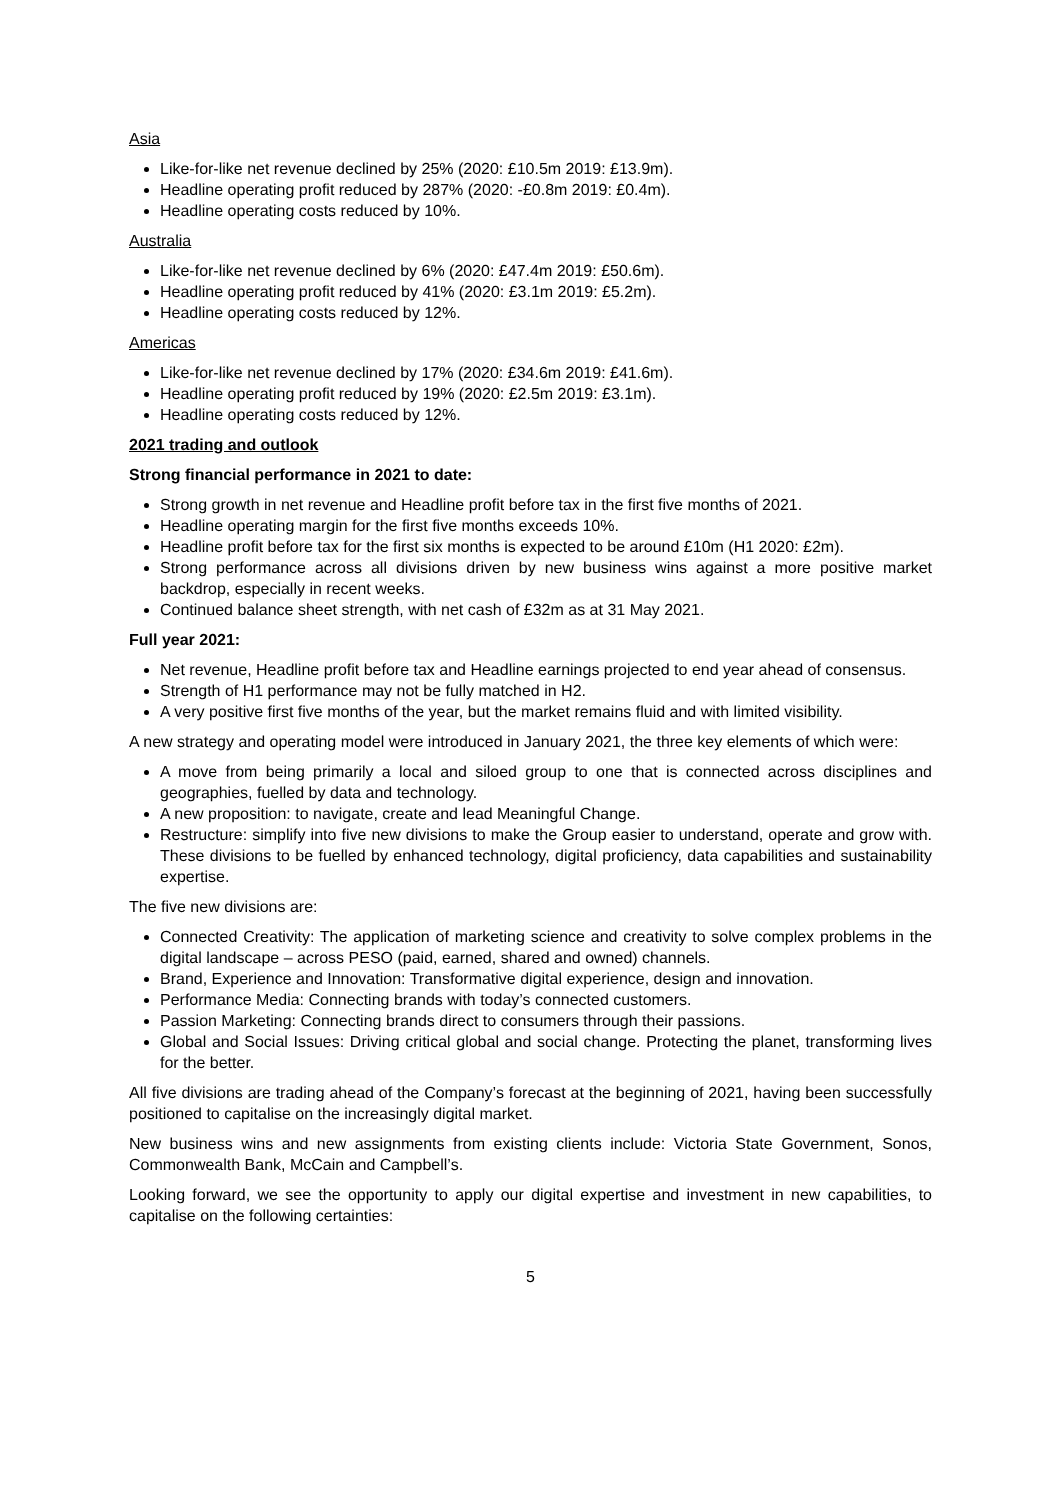Asia
Like-for-like net revenue declined by 25% (2020: £10.5m 2019: £13.9m).
Headline operating profit reduced by 287% (2020: -£0.8m 2019: £0.4m).
Headline operating costs reduced by 10%.
Australia
Like-for-like net revenue declined by 6% (2020: £47.4m 2019: £50.6m).
Headline operating profit reduced by 41% (2020: £3.1m 2019: £5.2m).
Headline operating costs reduced by 12%.
Americas
Like-for-like net revenue declined by 17% (2020: £34.6m 2019: £41.6m).
Headline operating profit reduced by 19% (2020: £2.5m 2019: £3.1m).
Headline operating costs reduced by 12%.
2021 trading and outlook
Strong financial performance in 2021 to date:
Strong growth in net revenue and Headline profit before tax in the first five months of 2021.
Headline operating margin for the first five months exceeds 10%.
Headline profit before tax for the first six months is expected to be around £10m (H1 2020: £2m).
Strong performance across all divisions driven by new business wins against a more positive market backdrop, especially in recent weeks.
Continued balance sheet strength, with net cash of £32m as at 31 May 2021.
Full year 2021:
Net revenue, Headline profit before tax and Headline earnings projected to end year ahead of consensus.
Strength of H1 performance may not be fully matched in H2.
A very positive first five months of the year, but the market remains fluid and with limited visibility.
A new strategy and operating model were introduced in January 2021, the three key elements of which were:
A move from being primarily a local and siloed group to one that is connected across disciplines and geographies, fuelled by data and technology.
A new proposition: to navigate, create and lead Meaningful Change.
Restructure: simplify into five new divisions to make the Group easier to understand, operate and grow with. These divisions to be fuelled by enhanced technology, digital proficiency, data capabilities and sustainability expertise.
The five new divisions are:
Connected Creativity: The application of marketing science and creativity to solve complex problems in the digital landscape – across PESO (paid, earned, shared and owned) channels.
Brand, Experience and Innovation: Transformative digital experience, design and innovation.
Performance Media: Connecting brands with today’s connected customers.
Passion Marketing: Connecting brands direct to consumers through their passions.
Global and Social Issues: Driving critical global and social change. Protecting the planet, transforming lives for the better.
All five divisions are trading ahead of the Company’s forecast at the beginning of 2021, having been successfully positioned to capitalise on the increasingly digital market.
New business wins and new assignments from existing clients include: Victoria State Government, Sonos, Commonwealth Bank, McCain and Campbell’s.
Looking forward, we see the opportunity to apply our digital expertise and investment in new capabilities, to capitalise on the following certainties:
5